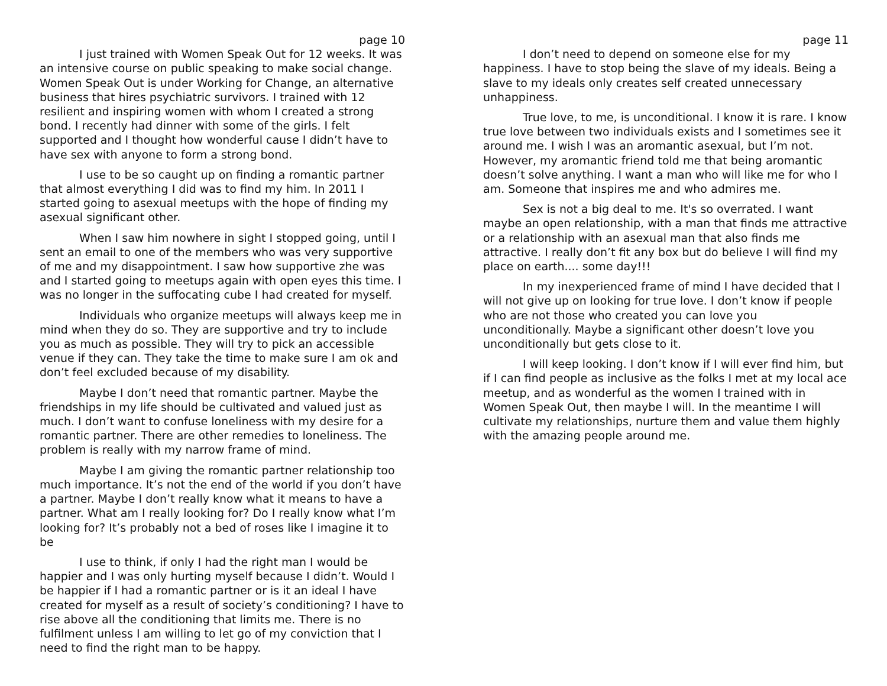page 10
I just trained with Women Speak Out for 12 weeks. It was an intensive course on public speaking to make social change. Women Speak Out is under Working for Change, an alternative business that hires psychiatric survivors. I trained with 12 resilient and inspiring women with whom I created a strong bond. I recently had dinner with some of the girls. I felt supported and I thought how wonderful cause I didn’t have to have sex with anyone to form a strong bond.
I use to be so caught up on finding a romantic partner that almost everything I did was to find my him. In 2011 I started going to asexual meetups with the hope of finding my asexual significant other.
When I saw him nowhere in sight I stopped going, until I sent an email to one of the members who was very supportive of me and my disappointment. I saw how supportive zhe was and I started going to meetups again with open eyes this time. I was no longer in the suffocating cube I had created for myself.
Individuals who organize meetups will always keep me in mind when they do so. They are supportive and try to include you as much as possible. They will try to pick an accessible venue if they can. They take the time to make sure I am ok and don’t feel excluded because of my disability.
Maybe I don’t need that romantic partner. Maybe the friendships in my life should be cultivated and valued just as much. I don’t want to confuse loneliness with my desire for a romantic partner. There are other remedies to loneliness. The problem is really with my narrow frame of mind.
Maybe I am giving the romantic partner relationship too much importance. It’s not the end of the world if you don’t have a partner. Maybe I don’t really know what it means to have a partner. What am I really looking for? Do I really know what I’m looking for? It’s probably not a bed of roses like I imagine it to be
I use to think, if only I had the right man I would be happier and I was only hurting myself because I didn’t. Would I be happier if I had a romantic partner or is it an ideal I have created for myself as a result of society’s conditioning? I have to rise above all the conditioning that limits me. There is no fulfilment unless I am willing to let go of my conviction that I need to find the right man to be happy.
page 11
I don’t need to depend on someone else for my happiness. I have to stop being the slave of my ideals. Being a slave to my ideals only creates self created unnecessary unhappiness.
True love, to me, is unconditional. I know it is rare. I know true love between two individuals exists and I sometimes see it around me. I wish I was an aromantic asexual, but I’m not. However, my aromantic friend told me that being aromantic doesn’t solve anything. I want a man who will like me for who I am. Someone that inspires me and who admires me.
Sex is not a big deal to me. It's so overrated. I want maybe an open relationship, with a man that finds me attractive or a relationship with an asexual man that also finds me attractive. I really don’t fit any box but do believe I will find my place on earth.... some day!!!
In my inexperienced frame of mind I have decided that I will not give up on looking for true love. I don’t know if people who are not those who created you can love you unconditionally. Maybe a significant other doesn’t love you unconditionally but gets close to it.
I will keep looking. I don’t know if I will ever find him, but if I can find people as inclusive as the folks I met at my local ace meetup, and as wonderful as the women I trained with in Women Speak Out, then maybe I will. In the meantime I will cultivate my relationships, nurture them and value them highly with the amazing people around me.